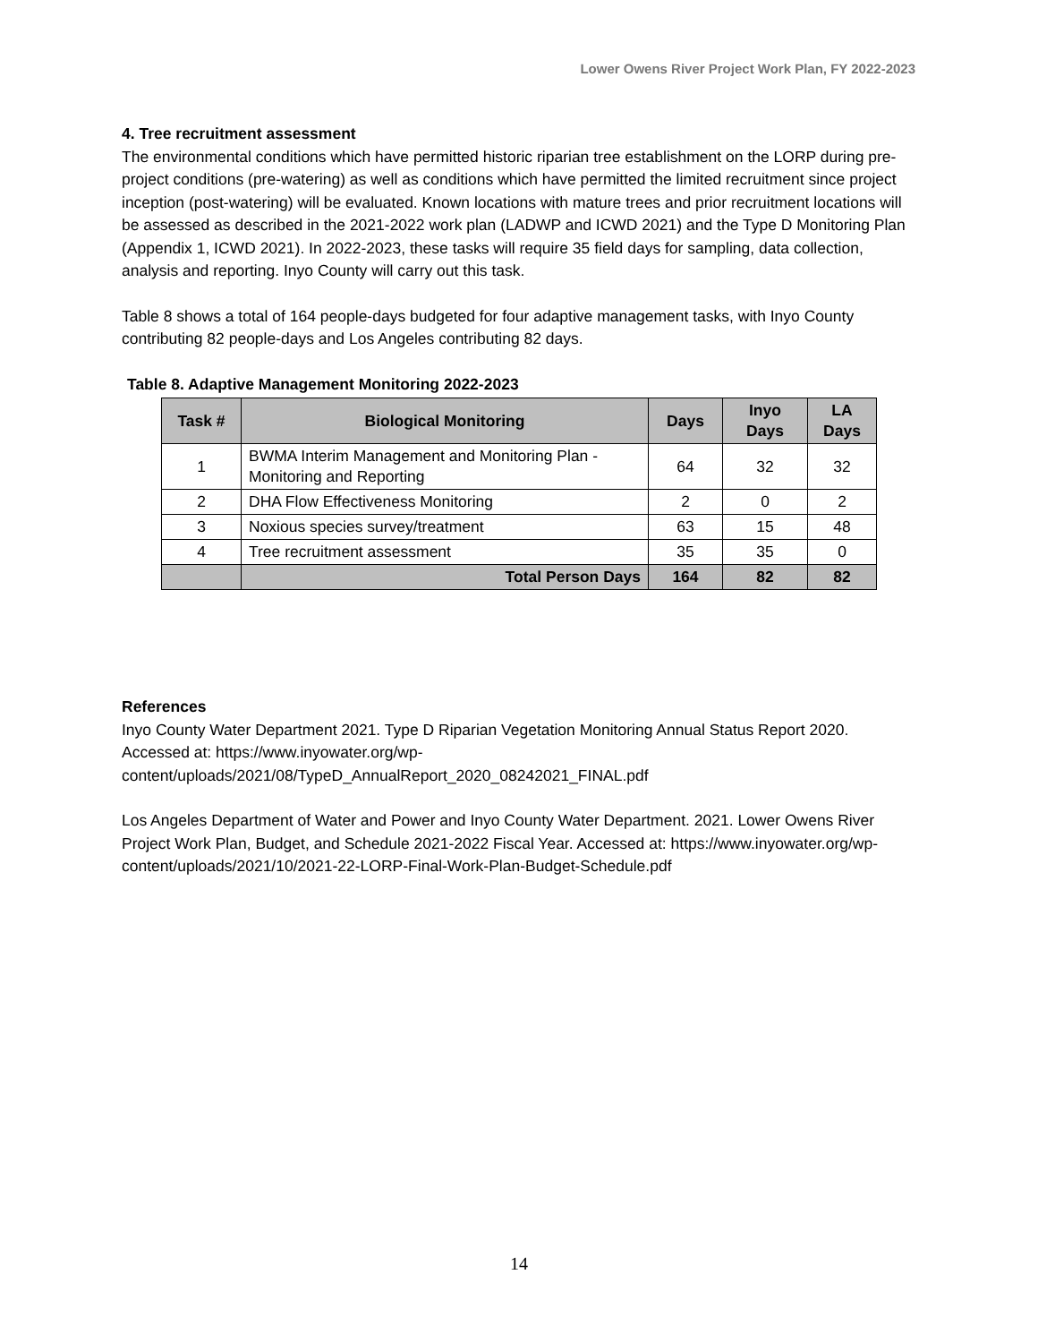Lower Owens River Project Work Plan, FY 2022-2023
4. Tree recruitment assessment
The environmental conditions which have permitted historic riparian tree establishment on the LORP during pre-project conditions (pre-watering) as well as conditions which have permitted the limited recruitment since project inception (post-watering) will be evaluated. Known locations with mature trees and prior recruitment locations will be assessed as described in the 2021-2022 work plan (LADWP and ICWD 2021) and the Type D Monitoring Plan (Appendix 1, ICWD 2021). In 2022-2023, these tasks will require 35 field days for sampling, data collection, analysis and reporting. Inyo County will carry out this task.
Table 8 shows a total of 164 people-days budgeted for four adaptive management tasks, with Inyo County contributing 82 people-days and Los Angeles contributing 82 days.
Table 8. Adaptive Management Monitoring 2022-2023
| Task # | Biological Monitoring | Days | Inyo Days | LA Days |
| --- | --- | --- | --- | --- |
| 1 | BWMA Interim Management and Monitoring Plan - Monitoring and Reporting | 64 | 32 | 32 |
| 2 | DHA Flow Effectiveness Monitoring | 2 | 0 | 2 |
| 3 | Noxious species survey/treatment | 63 | 15 | 48 |
| 4 | Tree recruitment assessment | 35 | 35 | 0 |
| | Total Person Days | 164 | 82 | 82 |
References
Inyo County Water Department 2021. Type D Riparian Vegetation Monitoring Annual Status Report 2020. Accessed at: https://www.inyowater.org/wp-content/uploads/2021/08/TypeD_AnnualReport_2020_08242021_FINAL.pdf
Los Angeles Department of Water and Power and Inyo County Water Department. 2021. Lower Owens River Project Work Plan, Budget, and Schedule 2021-2022 Fiscal Year. Accessed at: https://www.inyowater.org/wp-content/uploads/2021/10/2021-22-LORP-Final-Work-Plan-Budget-Schedule.pdf
14